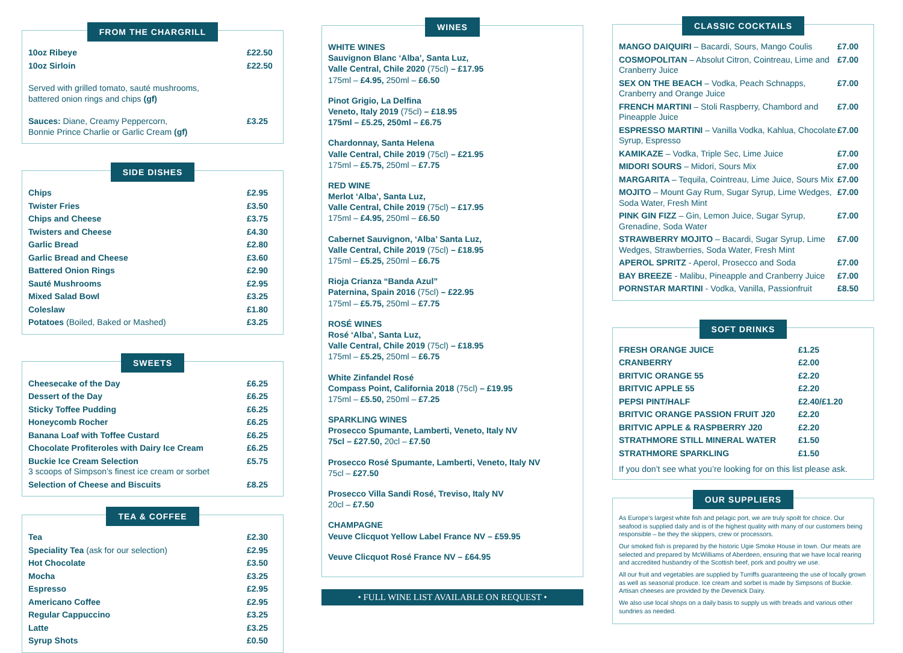FROM THE CHARGRILL
| 10oz Ribeye | £22.50 |
| 10oz Sirloin | £22.50 |
| Served with grilled tomato, sauté mushrooms, battered onion rings and chips (gf) | |
| Sauces: Diane, Creamy Peppercorn, Bonnie Prince Charlie or Garlic Cream (gf) | £3.25 |
SIDE DISHES
| Chips | £2.95 |
| Twister Fries | £3.50 |
| Chips and Cheese | £3.75 |
| Twisters and Cheese | £4.30 |
| Garlic Bread | £2.80 |
| Garlic Bread and Cheese | £3.60 |
| Battered Onion Rings | £2.90 |
| Sauté Mushrooms | £2.95 |
| Mixed Salad Bowl | £3.25 |
| Coleslaw | £1.80 |
| Potatoes (Boiled, Baked or Mashed) | £3.25 |
SWEETS
| Cheesecake of the Day | £6.25 |
| Dessert of the Day | £6.25 |
| Sticky Toffee Pudding | £6.25 |
| Honeycomb Rocher | £6.25 |
| Banana Loaf with Toffee Custard | £6.25 |
| Chocolate Profiteroles with Dairy Ice Cream | £6.25 |
| Buckie Ice Cream Selection 3 scoops of Simpson’s finest ice cream or sorbet | £5.75 |
| Selection of Cheese and Biscuits | £8.25 |
TEA & COFFEE
| Tea | £2.30 |
| Speciality Tea (ask for our selection) | £2.95 |
| Hot Chocolate | £3.50 |
| Mocha | £3.25 |
| Espresso | £2.95 |
| Americano Coffee | £2.95 |
| Regular Cappuccino | £3.25 |
| Latte | £3.25 |
| Syrup Shots | £0.50 |
WINES
WHITE WINES
Sauvignon Blanc ‘Alba’, Santa Luz,
Valle Central, Chile 2020 (75cl) – £17.95
175ml – £4.95, 250ml – £6.50
Pinot Grigio, La Delfina
Veneto, Italy 2019 (75cl) – £18.95
175ml – £5.25, 250ml – £6.75
Chardonnay, Santa Helena
Valle Central, Chile 2019 (75cl) – £21.95
175ml – £5.75, 250ml – £7.75
RED WINE
Merlot ‘Alba’, Santa Luz,
Valle Central, Chile 2019 (75cl) – £17.95
175ml – £4.95, 250ml – £6.50
Cabernet Sauvignon, ‘Alba’ Santa Luz,
Valle Central, Chile 2019 (75cl) – £18.95
175ml – £5.25, 250ml – £6.75
Rioja Crianza “Banda Azul”
Paternina, Spain 2016 (75cl) – £22.95
175ml – £5.75, 250ml – £7.75
ROSÉ WINES
Rosé ‘Alba’, Santa Luz,
Valle Central, Chile 2019 (75cl) – £18.95
175ml – £5.25, 250ml – £6.75
White Zinfandel Rosé
Compass Point, California 2018 (75cl) – £19.95
175ml – £5.50, 250ml – £7.25
SPARKLING WINES
Prosecco Spumante, Lamberti, Veneto, Italy NV
75cl – £27.50, 20cl – £7.50
Prosecco Rosé Spumante, Lamberti, Veneto, Italy NV
75cl – £27.50
Prosecco Villa Sandi Rosé, Treviso, Italy NV
20cl – £7.50
CHAMPAGNE
Veuve Clicquot Yellow Label France NV – £59.95
Veuve Clicquot Rosé France NV – £64.95
• FULL WINE LIST AVAILABLE ON REQUEST •
CLASSIC COCKTAILS
| MANGO DAIQUIRI – Bacardi, Sours, Mango Coulis | £7.00 |
| COSMOPOLITAN – Absolut Citron, Cointreau, Lime and Cranberry Juice | £7.00 |
| SEX ON THE BEACH – Vodka, Peach Schnapps, Cranberry and Orange Juice | £7.00 |
| FRENCH MARTINI – Stoli Raspberry, Chambord and Pineapple Juice | £7.00 |
| ESPRESSO MARTINI – Vanilla Vodka, Kahlua, Chocolate Syrup, Espresso | £7.00 |
| KAMIKAZE – Vodka, Triple Sec, Lime Juice | £7.00 |
| MIDORI SOURS – Midori, Sours Mix | £7.00 |
| MARGARITA – Tequila, Cointreau, Lime Juice, Sours Mix | £7.00 |
| MOJITO – Mount Gay Rum, Sugar Syrup, Lime Wedges, Soda Water, Fresh Mint | £7.00 |
| PINK GIN FIZZ – Gin, Lemon Juice, Sugar Syrup, Grenadine, Soda Water | £7.00 |
| STRAWBERRY MOJITO – Bacardi, Sugar Syrup, Lime Wedges, Strawberries, Soda Water, Fresh Mint | £7.00 |
| APEROL SPRITZ - Aperol, Prosecco and Soda | £7.00 |
| BAY BREEZE - Malibu, Pineapple and Cranberry Juice | £7.00 |
| PORNSTAR MARTINI - Vodka, Vanilla, Passionfruit | £8.50 |
SOFT DRINKS
| FRESH ORANGE JUICE | £1.25 |
| CRANBERRY | £2.00 |
| BRITVIC ORANGE 55 | £2.20 |
| BRITVIC APPLE 55 | £2.20 |
| PEPSI PINT/HALF | £2.40/£1.20 |
| BRITVIC ORANGE PASSION FRUIT J20 | £2.20 |
| BRITVIC APPLE & RASPBERRY J20 | £2.20 |
| STRATHMORE STILL MINERAL WATER | £1.50 |
| STRATHMORE SPARKLING | £1.50 |
If you don’t see what you’re looking for on this list please ask.
OUR SUPPLIERS
As Europe’s largest white fish and pelagic port, we are truly spoilt for choice. Our seafood is supplied daily and is of the highest quality with many of our customers being responsible – be they the skippers, crew or processors.
Our smoked fish is prepared by the historic Ugie Smoke House in town. Our meats are selected and prepared by McWilliams of Aberdeen, ensuring that we have local rearing and accredited husbandry of the Scottish beef, pork and poultry we use.
All our fruit and vegetables are supplied by Turriffs guaranteeing the use of locally grown as well as seasonal produce. Ice cream and sorbet is made by Simpsons of Buckie. Artisan cheeses are provided by the Devenick Dairy.
We also use local shops on a daily basis to supply us with breads and various other sundries as needed.